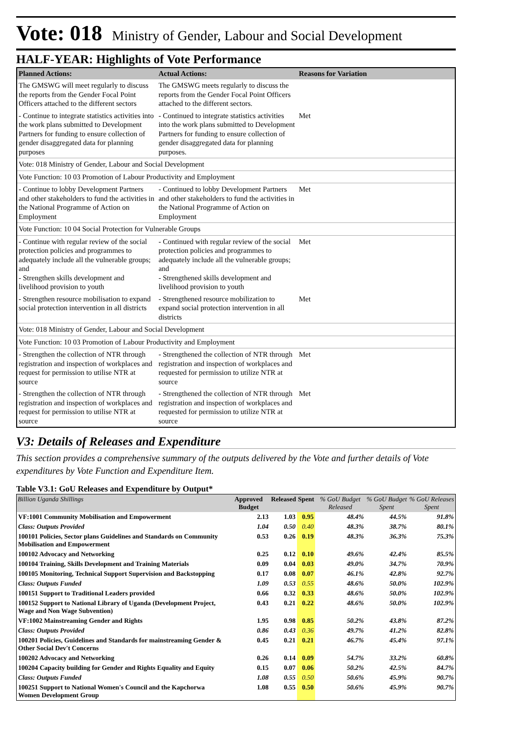Vote: 018 Ministry of Gender, Labour and Social Development
HALF-YEAR: Highlights of Vote Performance
| Planned Actions: | Actual Actions: | Reasons for Variation |
| --- | --- | --- |
| The GMSWG will meet regularly to discuss the reports from the Gender Focal Point Officers attached to the different sectors | The GMSWG meets regularly to discuss the reports from the Gender Focal Point Officers attached to the different sectors. | |
| - Continue to integrate statistics activities into the work plans submitted to Development Partners for funding to ensure collection of gender disaggregated data for planning purposes | - Continued to integrate statistics activities into the work plans submitted to Development Partners for funding to ensure collection of gender disaggregated data for planning purposes. | Met |
| Vote: 018 Ministry of Gender, Labour and Social Development | | |
| Vote Function: 10 03 Promotion of Labour Productivity and Employment | | |
| - Continue to lobby Development Partners and other stakeholders to fund the activities in the National Programme of Action on Employment | - Continued to lobby Development Partners and other stakeholders to fund the activities in the National Programme of Action on Employment | Met |
| Vote Function: 10 04 Social Protection for Vulnerable Groups | | |
| - Continue with regular review of the social protection policies and programmes to adequately include all the vulnerable groups; and - Strengthen skills development and livelihood provision to youth | - Continued with regular review of the social protection policies and programmes to adequately include all the vulnerable groups; and - Strengthened skills development and livelihood provision to youth | Met |
| - Strengthen resource mobilisation to expand social protection intervention in all districts | - Strengthened resource mobilization to expand social protection intervention in all districts | Met |
| Vote: 018 Ministry of Gender, Labour and Social Development | | |
| Vote Function: 10 03 Promotion of Labour Productivity and Employment | | |
| - Strengthen the collection of NTR through registration and inspection of workplaces and request for permission to utilise NTR at source | - Strengthened the collection of NTR through registration and inspection of workplaces and requested for permission to utilize NTR at source | Met |
| - Strengthen the collection of NTR through registration and inspection of workplaces and request for permission to utilise NTR at source | - Strengthened the collection of NTR through registration and inspection of workplaces and requested for permission to utilize NTR at source | Met |
V3: Details of Releases and Expenditure
This section provides a comprehensive summary of the outputs delivered by the Vote and further details of Vote expenditures by Vote Function and Expenditure Item.
Table V3.1: GoU Releases and Expenditure by Output*
| Billion Uganda Shillings | Approved Budget | Released | Spent | % GoU Budget Released | % GoU Budget Spent | % GoU Releases Spent |
| --- | --- | --- | --- | --- | --- | --- |
| VF:1001 Community Mobilisation and Empowerment | 2.13 | 1.03 | 0.95 | 48.4% | 44.5% | 91.8% |
| Class: Outputs Provided | 1.04 | 0.50 | 0.40 | 48.3% | 38.7% | 80.1% |
| 100101 Policies, Sector plans Guidelines and Standards on Community Mobilisation and Empowerment | 0.53 | 0.26 | 0.19 | 48.3% | 36.3% | 75.3% |
| 100102 Advocacy and Networking | 0.25 | 0.12 | 0.10 | 49.6% | 42.4% | 85.5% |
| 100104 Training, Skills Development and Training Materials | 0.09 | 0.04 | 0.03 | 49.0% | 34.7% | 70.9% |
| 100105 Monitoring, Technical Support Supervision and Backstopping | 0.17 | 0.08 | 0.07 | 46.1% | 42.8% | 92.7% |
| Class: Outputs Funded | 1.09 | 0.53 | 0.55 | 48.6% | 50.0% | 102.9% |
| 100151 Support to Traditional Leaders provided | 0.66 | 0.32 | 0.33 | 48.6% | 50.0% | 102.9% |
| 100152 Support to National Library of Uganda (Development Project, Wage and Non Wage Subvention) | 0.43 | 0.21 | 0.22 | 48.6% | 50.0% | 102.9% |
| VF:1002 Mainstreaming Gender and Rights | 1.95 | 0.98 | 0.85 | 50.2% | 43.8% | 87.2% |
| Class: Outputs Provided | 0.86 | 0.43 | 0.36 | 49.7% | 41.2% | 82.8% |
| 100201 Policies, Guidelines and Standards for mainstreaming Gender & Other Social Dev't Concerns | 0.45 | 0.21 | 0.21 | 46.7% | 45.4% | 97.1% |
| 100202 Advocacy and Networking | 0.26 | 0.14 | 0.09 | 54.7% | 33.2% | 60.8% |
| 100204 Capacity building for Gender and Rights Equality and Equity | 0.15 | 0.07 | 0.06 | 50.2% | 42.5% | 84.7% |
| Class: Outputs Funded | 1.08 | 0.55 | 0.50 | 50.6% | 45.9% | 90.7% |
| 100251 Support to National Women's Council and the Kapchorwa Women Development Group | 1.08 | 0.55 | 0.50 | 50.6% | 45.9% | 90.7% |